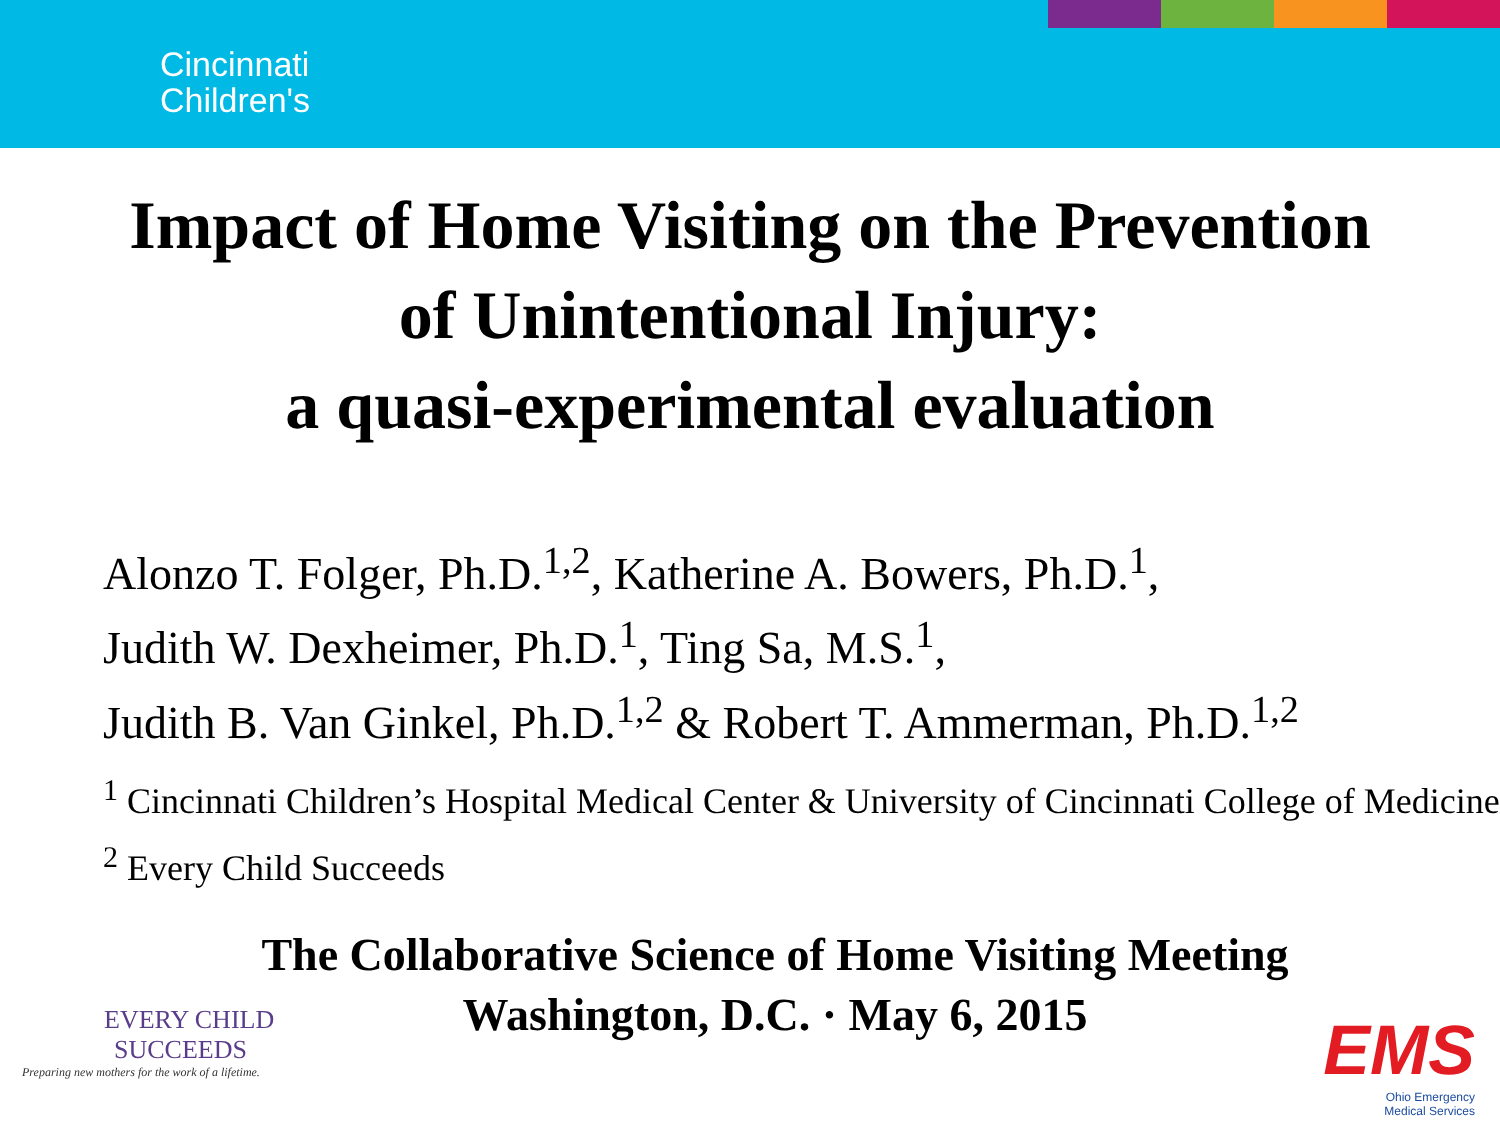Cincinnati
Children's
Impact of Home Visiting on the Prevention
of Unintentional Injury:
a quasi-experimental evaluation
Alonzo T. Folger, Ph.D.<sup>1,2</sup>, Katherine A. Bowers, Ph.D.<sup>1</sup>,
Judith W. Dexheimer, Ph.D.<sup>1</sup>, Ting Sa, M.S.<sup>1</sup>,
Judith B. Van Ginkel, Ph.D.<sup>1,2</sup> & Robert T. Ammerman, Ph.D.<sup>1,2</sup>
<sup>1</sup> Cincinnati Children’s Hospital Medical Center & University of Cincinnati College of Medicine
<sup>2</sup> Every Child Succeeds
The Collaborative Science of Home Visiting Meeting
Washington, D.C. · May 6, 2015
EVERY CHILD
SUCCEEDS
Preparing new mothers for the work of a lifetime.
EMS
Ohio Emergency
Medical Services